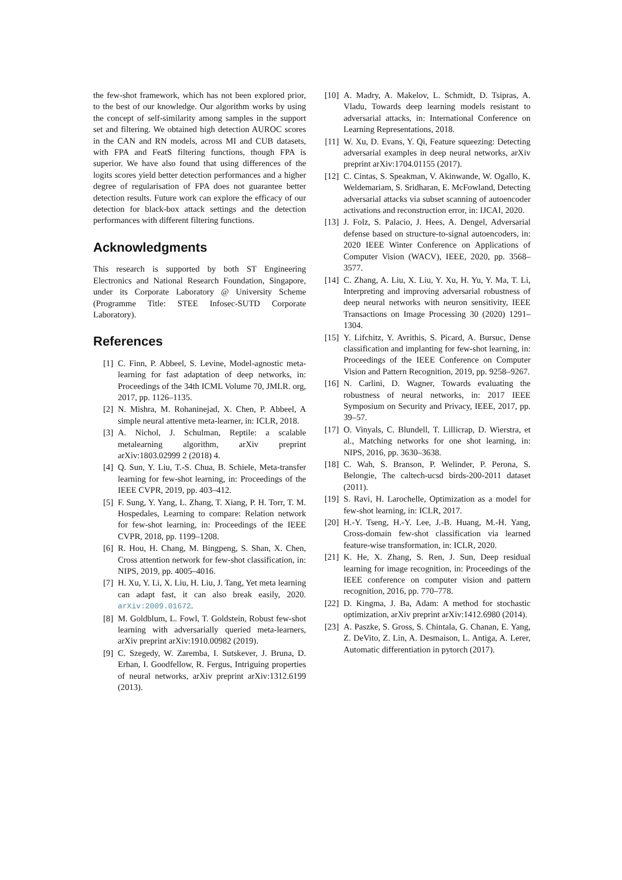the few-shot framework, which has not been explored prior, to the best of our knowledge. Our algorithm works by using the concept of self-similarity among samples in the support set and filtering. We obtained high detection AUROC scores in the CAN and RN models, across MI and CUB datasets, with FPA and FeatS filtering functions, though FPA is superior. We have also found that using differences of the logits scores yield better detection performances and a higher degree of regularisation of FPA does not guarantee better detection results. Future work can explore the efficacy of our detection for black-box attack settings and the detection performances with different filtering functions.
Acknowledgments
This research is supported by both ST Engineering Electronics and National Research Foundation, Singapore, under its Corporate Laboratory @ University Scheme (Programme Title: STEE Infosec-SUTD Corporate Laboratory).
References
[1] C. Finn, P. Abbeel, S. Levine, Model-agnostic meta-learning for fast adaptation of deep networks, in: Proceedings of the 34th ICML Volume 70, JMLR. org, 2017, pp. 1126–1135.
[2] N. Mishra, M. Rohaninejad, X. Chen, P. Abbeel, A simple neural attentive meta-learner, in: ICLR, 2018.
[3] A. Nichol, J. Schulman, Reptile: a scalable metalearning algorithm, arXiv preprint arXiv:1803.02999 2 (2018) 4.
[4] Q. Sun, Y. Liu, T.-S. Chua, B. Schiele, Meta-transfer learning for few-shot learning, in: Proceedings of the IEEE CVPR, 2019, pp. 403–412.
[5] F. Sung, Y. Yang, L. Zhang, T. Xiang, P. H. Torr, T. M. Hospedales, Learning to compare: Relation network for few-shot learning, in: Proceedings of the IEEE CVPR, 2018, pp. 1199–1208.
[6] R. Hou, H. Chang, M. Bingpeng, S. Shan, X. Chen, Cross attention network for few-shot classification, in: NIPS, 2019, pp. 4005–4016.
[7] H. Xu, Y. Li, X. Liu, H. Liu, J. Tang, Yet meta learning can adapt fast, it can also break easily, 2020. arXiv:2009.01672.
[8] M. Goldblum, L. Fowl, T. Goldstein, Robust few-shot learning with adversarially queried meta-learners, arXiv preprint arXiv:1910.00982 (2019).
[9] C. Szegedy, W. Zaremba, I. Sutskever, J. Bruna, D. Erhan, I. Goodfellow, R. Fergus, Intriguing properties of neural networks, arXiv preprint arXiv:1312.6199 (2013).
[10] A. Madry, A. Makelov, L. Schmidt, D. Tsipras, A. Vladu, Towards deep learning models resistant to adversarial attacks, in: International Conference on Learning Representations, 2018.
[11] W. Xu, D. Evans, Y. Qi, Feature squeezing: Detecting adversarial examples in deep neural networks, arXiv preprint arXiv:1704.01155 (2017).
[12] C. Cintas, S. Speakman, V. Akinwande, W. Ogallo, K. Weldemariam, S. Sridharan, E. McFowland, Detecting adversarial attacks via subset scanning of autoencoder activations and reconstruction error, in: IJCAI, 2020.
[13] J. Folz, S. Palacio, J. Hees, A. Dengel, Adversarial defense based on structure-to-signal autoencoders, in: 2020 IEEE Winter Conference on Applications of Computer Vision (WACV), IEEE, 2020, pp. 3568–3577.
[14] C. Zhang, A. Liu, X. Liu, Y. Xu, H. Yu, Y. Ma, T. Li, Interpreting and improving adversarial robustness of deep neural networks with neuron sensitivity, IEEE Transactions on Image Processing 30 (2020) 1291–1304.
[15] Y. Lifchitz, Y. Avrithis, S. Picard, A. Bursuc, Dense classification and implanting for few-shot learning, in: Proceedings of the IEEE Conference on Computer Vision and Pattern Recognition, 2019, pp. 9258–9267.
[16] N. Carlini, D. Wagner, Towards evaluating the robustness of neural networks, in: 2017 IEEE Symposium on Security and Privacy, IEEE, 2017, pp. 39–57.
[17] O. Vinyals, C. Blundell, T. Lillicrap, D. Wierstra, et al., Matching networks for one shot learning, in: NIPS, 2016, pp. 3630–3638.
[18] C. Wah, S. Branson, P. Welinder, P. Perona, S. Belongie, The caltech-ucsd birds-200-2011 dataset (2011).
[19] S. Ravi, H. Larochelle, Optimization as a model for few-shot learning, in: ICLR, 2017.
[20] H.-Y. Tseng, H.-Y. Lee, J.-B. Huang, M.-H. Yang, Cross-domain few-shot classification via learned feature-wise transformation, in: ICLR, 2020.
[21] K. He, X. Zhang, S. Ren, J. Sun, Deep residual learning for image recognition, in: Proceedings of the IEEE conference on computer vision and pattern recognition, 2016, pp. 770–778.
[22] D. Kingma, J. Ba, Adam: A method for stochastic optimization, arXiv preprint arXiv:1412.6980 (2014).
[23] A. Paszke, S. Gross, S. Chintala, G. Chanan, E. Yang, Z. DeVito, Z. Lin, A. Desmaison, L. Antiga, A. Lerer, Automatic differentiation in pytorch (2017).